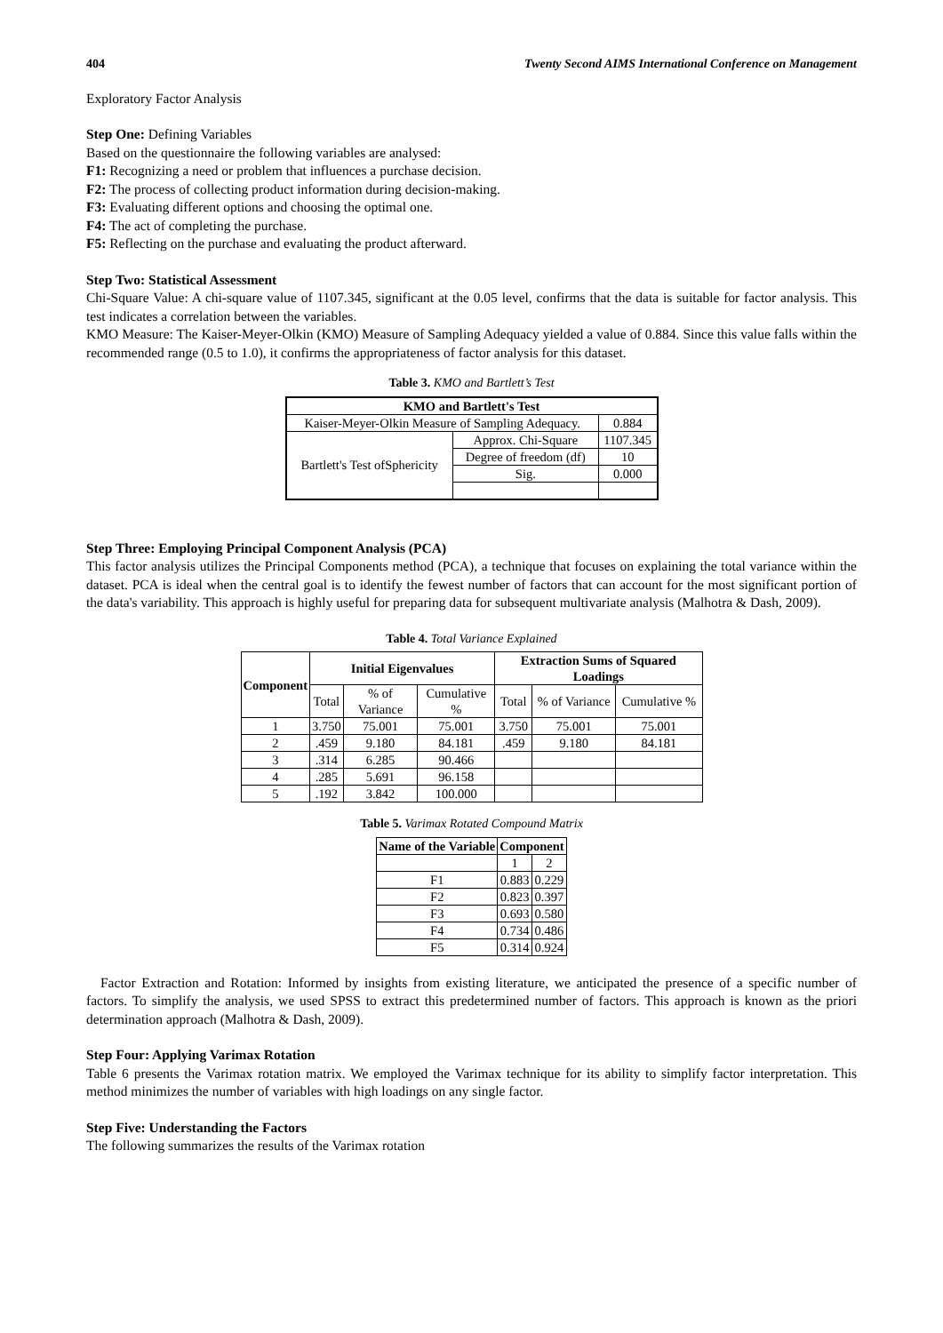404 Twenty Second AIMS International Conference on Management
Exploratory Factor Analysis
Step One: Defining Variables
Based on the questionnaire the following variables are analysed:
F1: Recognizing a need or problem that influences a purchase decision.
F2: The process of collecting product information during decision-making.
F3: Evaluating different options and choosing the optimal one.
F4: The act of completing the purchase.
F5: Reflecting on the purchase and evaluating the product afterward.
Step Two: Statistical Assessment
Chi-Square Value: A chi-square value of 1107.345, significant at the 0.05 level, confirms that the data is suitable for factor analysis. This test indicates a correlation between the variables.
KMO Measure: The Kaiser-Meyer-Olkin (KMO) Measure of Sampling Adequacy yielded a value of 0.884. Since this value falls within the recommended range (0.5 to 1.0), it confirms the appropriateness of factor analysis for this dataset.
Table 3. KMO and Bartlett’s Test
| KMO and Bartlett's Test | | |
| --- | --- | --- |
| Kaiser-Meyer-Olkin Measure of Sampling Adequacy. | | 0.884 |
| Bartlett's Test ofSphericity | Approx. Chi-Square | 1107.345 |
| | Degree of freedom (df) | 10 |
| | Sig. | 0.000 |
Step Three: Employing Principal Component Analysis (PCA)
This factor analysis utilizes the Principal Components method (PCA), a technique that focuses on explaining the total variance within the dataset. PCA is ideal when the central goal is to identify the fewest number of factors that can account for the most significant portion of the data's variability. This approach is highly useful for preparing data for subsequent multivariate analysis (Malhotra & Dash, 2009).
Table 4. Total Variance Explained
| Component | Initial Eigenvalues | | | Extraction Sums of Squared Loadings | | |
| --- | --- | --- | --- | --- | --- | --- |
| | Total | % of Variance | Cumulative % | Total | % of Variance | Cumulative % |
| 1 | 3.750 | 75.001 | 75.001 | 3.750 | 75.001 | 75.001 |
| 2 | .459 | 9.180 | 84.181 | .459 | 9.180 | 84.181 |
| 3 | .314 | 6.285 | 90.466 | | | |
| 4 | .285 | 5.691 | 96.158 | | | |
| 5 | .192 | 3.842 | 100.000 | | | |
Table 5. Varimax Rotated Compound Matrix
| Name of the Variable | Component | |
| --- | --- | --- |
| | 1 | 2 |
| F1 | 0.883 | 0.229 |
| F2 | 0.823 | 0.397 |
| F3 | 0.693 | 0.580 |
| F4 | 0.734 | 0.486 |
| F5 | 0.314 | 0.924 |
Factor Extraction and Rotation: Informed by insights from existing literature, we anticipated the presence of a specific number of factors. To simplify the analysis, we used SPSS to extract this predetermined number of factors. This approach is known as the priori determination approach (Malhotra & Dash, 2009).
Step Four: Applying Varimax Rotation
Table 6 presents the Varimax rotation matrix. We employed the Varimax technique for its ability to simplify factor interpretation. This method minimizes the number of variables with high loadings on any single factor.
Step Five: Understanding the Factors
The following summarizes the results of the Varimax rotation